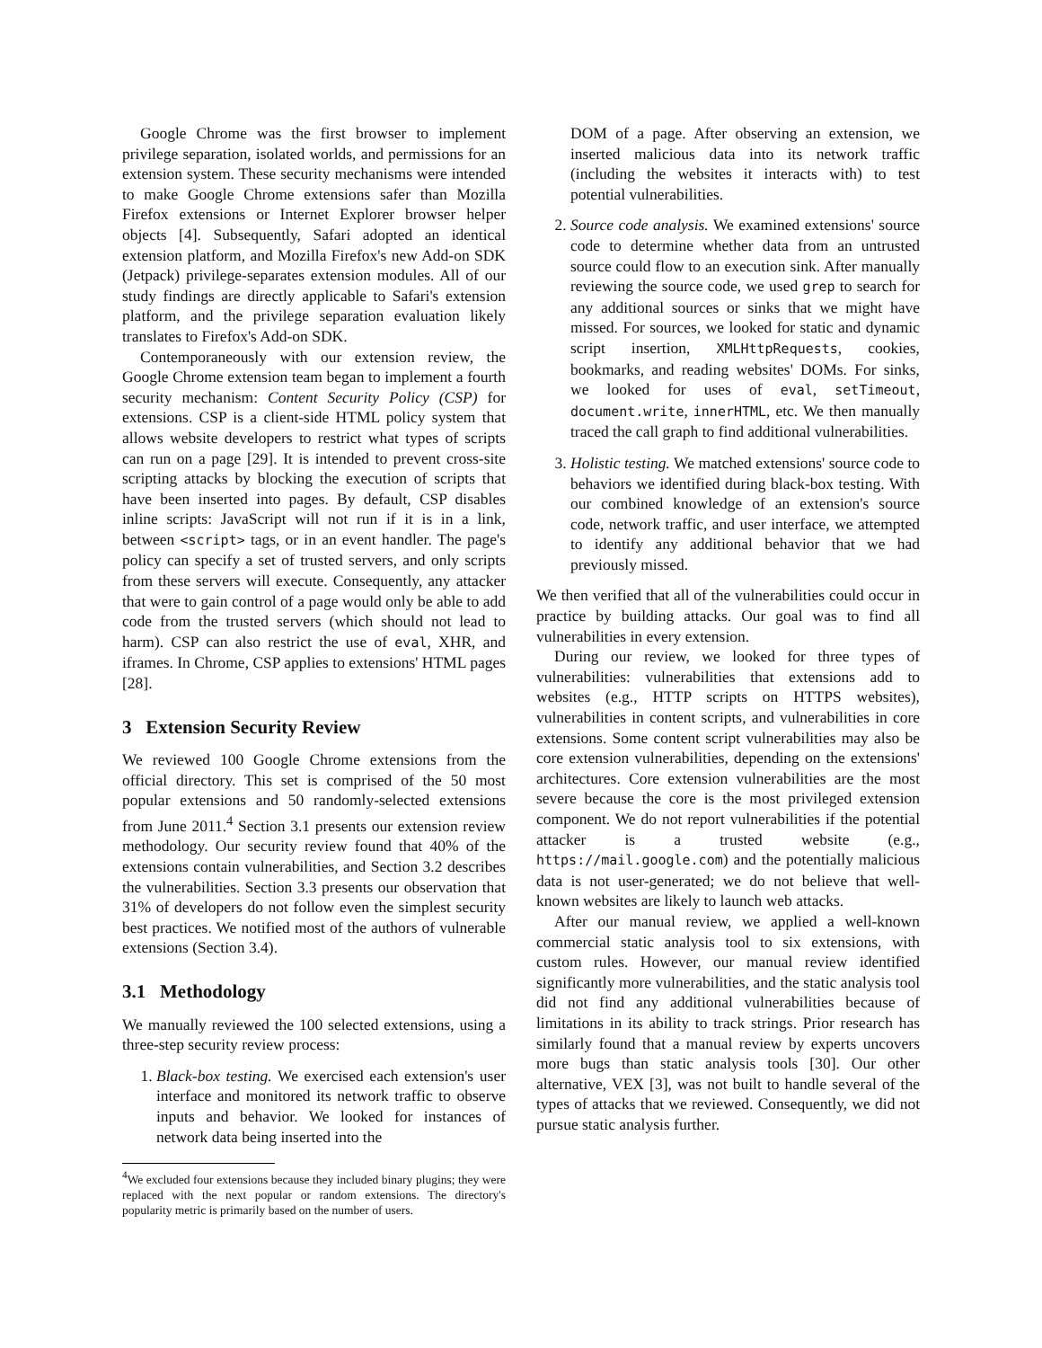Google Chrome was the first browser to implement privilege separation, isolated worlds, and permissions for an extension system. These security mechanisms were intended to make Google Chrome extensions safer than Mozilla Firefox extensions or Internet Explorer browser helper objects [4]. Subsequently, Safari adopted an identical extension platform, and Mozilla Firefox's new Add-on SDK (Jetpack) privilege-separates extension modules. All of our study findings are directly applicable to Safari's extension platform, and the privilege separation evaluation likely translates to Firefox's Add-on SDK.
Contemporaneously with our extension review, the Google Chrome extension team began to implement a fourth security mechanism: Content Security Policy (CSP) for extensions. CSP is a client-side HTML policy system that allows website developers to restrict what types of scripts can run on a page [29]. It is intended to prevent cross-site scripting attacks by blocking the execution of scripts that have been inserted into pages. By default, CSP disables inline scripts: JavaScript will not run if it is in a link, between <script> tags, or in an event handler. The page's policy can specify a set of trusted servers, and only scripts from these servers will execute. Consequently, any attacker that were to gain control of a page would only be able to add code from the trusted servers (which should not lead to harm). CSP can also restrict the use of eval, XHR, and iframes. In Chrome, CSP applies to extensions' HTML pages [28].
3 Extension Security Review
We reviewed 100 Google Chrome extensions from the official directory. This set is comprised of the 50 most popular extensions and 50 randomly-selected extensions from June 2011.<sup>4</sup> Section 3.1 presents our extension review methodology. Our security review found that 40% of the extensions contain vulnerabilities, and Section 3.2 describes the vulnerabilities. Section 3.3 presents our observation that 31% of developers do not follow even the simplest security best practices. We notified most of the authors of vulnerable extensions (Section 3.4).
3.1 Methodology
We manually reviewed the 100 selected extensions, using a three-step security review process:
1. Black-box testing. We exercised each extension's user interface and monitored its network traffic to observe inputs and behavior. We looked for instances of network data being inserted into the
<sup>4</sup> We excluded four extensions because they included binary plugins; they were replaced with the next popular or random extensions. The directory's popularity metric is primarily based on the number of users.
DOM of a page. After observing an extension, we inserted malicious data into its network traffic (including the websites it interacts with) to test potential vulnerabilities.
2. Source code analysis. We examined extensions' source code to determine whether data from an untrusted source could flow to an execution sink. After manually reviewing the source code, we used grep to search for any additional sources or sinks that we might have missed. For sources, we looked for static and dynamic script insertion, XMLHttpRequests, cookies, bookmarks, and reading websites' DOMs. For sinks, we looked for uses of eval, setTimeout, document.write, innerHTML, etc. We then manually traced the call graph to find additional vulnerabilities.
3. Holistic testing. We matched extensions' source code to behaviors we identified during black-box testing. With our combined knowledge of an extension's source code, network traffic, and user interface, we attempted to identify any additional behavior that we had previously missed.
We then verified that all of the vulnerabilities could occur in practice by building attacks. Our goal was to find all vulnerabilities in every extension.
During our review, we looked for three types of vulnerabilities: vulnerabilities that extensions add to websites (e.g., HTTP scripts on HTTPS websites), vulnerabilities in content scripts, and vulnerabilities in core extensions. Some content script vulnerabilities may also be core extension vulnerabilities, depending on the extensions' architectures. Core extension vulnerabilities are the most severe because the core is the most privileged extension component. We do not report vulnerabilities if the potential attacker is a trusted website (e.g., https://mail.google.com) and the potentially malicious data is not user-generated; we do not believe that well-known websites are likely to launch web attacks.
After our manual review, we applied a well-known commercial static analysis tool to six extensions, with custom rules. However, our manual review identified significantly more vulnerabilities, and the static analysis tool did not find any additional vulnerabilities because of limitations in its ability to track strings. Prior research has similarly found that a manual review by experts uncovers more bugs than static analysis tools [30]. Our other alternative, VEX [3], was not built to handle several of the types of attacks that we reviewed. Consequently, we did not pursue static analysis further.